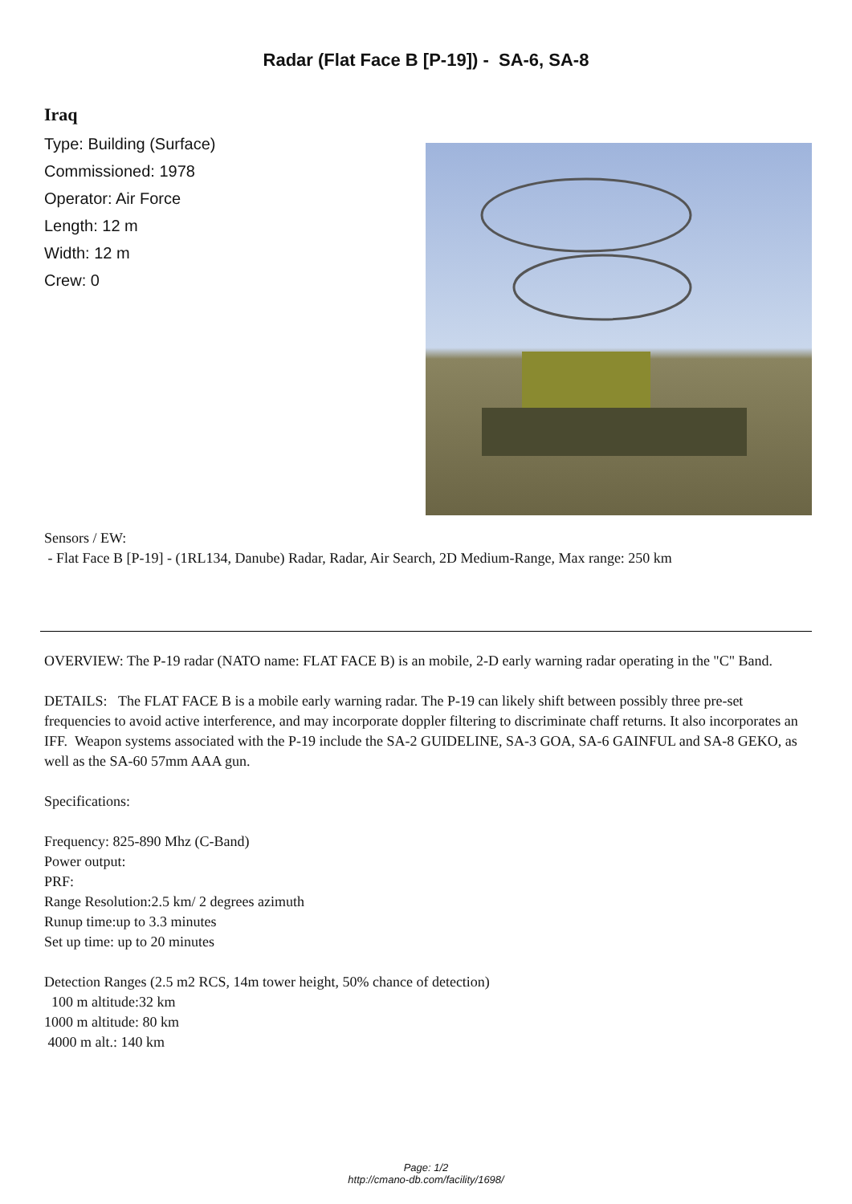Radar (Flat Face B [P-19]) - SA-6, SA-8
Iraq
Type: Building (Surface)
Commissioned: 1978
Operator: Air Force
Length: 12 m
Width: 12 m
Crew: 0
Sensors / EW:
- Flat Face B [P-19] - (1RL134, Danube) Radar, Radar, Air Search, 2D Medium-Range, Max range: 250 km
OVERVIEW: The P-19 radar (NATO name: FLAT FACE B) is an mobile, 2-D early warning radar operating in the "C" Band.
DETAILS: The FLAT FACE B is a mobile early warning radar. The P-19 can likely shift between possibly three pre-set frequencies to avoid active interference, and may incorporate doppler filtering to discriminate chaff returns. It also incorporates an IFF. Weapon systems associated with the P-19 include the SA-2 GUIDELINE, SA-3 GOA, SA-6 GAINFUL and SA-8 GEKO, as well as the SA-60 57mm AAA gun.
Specifications:
Frequency: 825-890 Mhz (C-Band)
Power output:
PRF:
Range Resolution:2.5 km/ 2 degrees azimuth
Runup time:up to 3.3 minutes
Set up time: up to 20 minutes
Detection Ranges (2.5 m2 RCS, 14m tower height, 50% chance of detection)
100 m altitude:32 km
1000 m altitude: 80 km
4000 m alt.: 140 km
Page: 1/2
http://cmano-db.com/facility/1698/